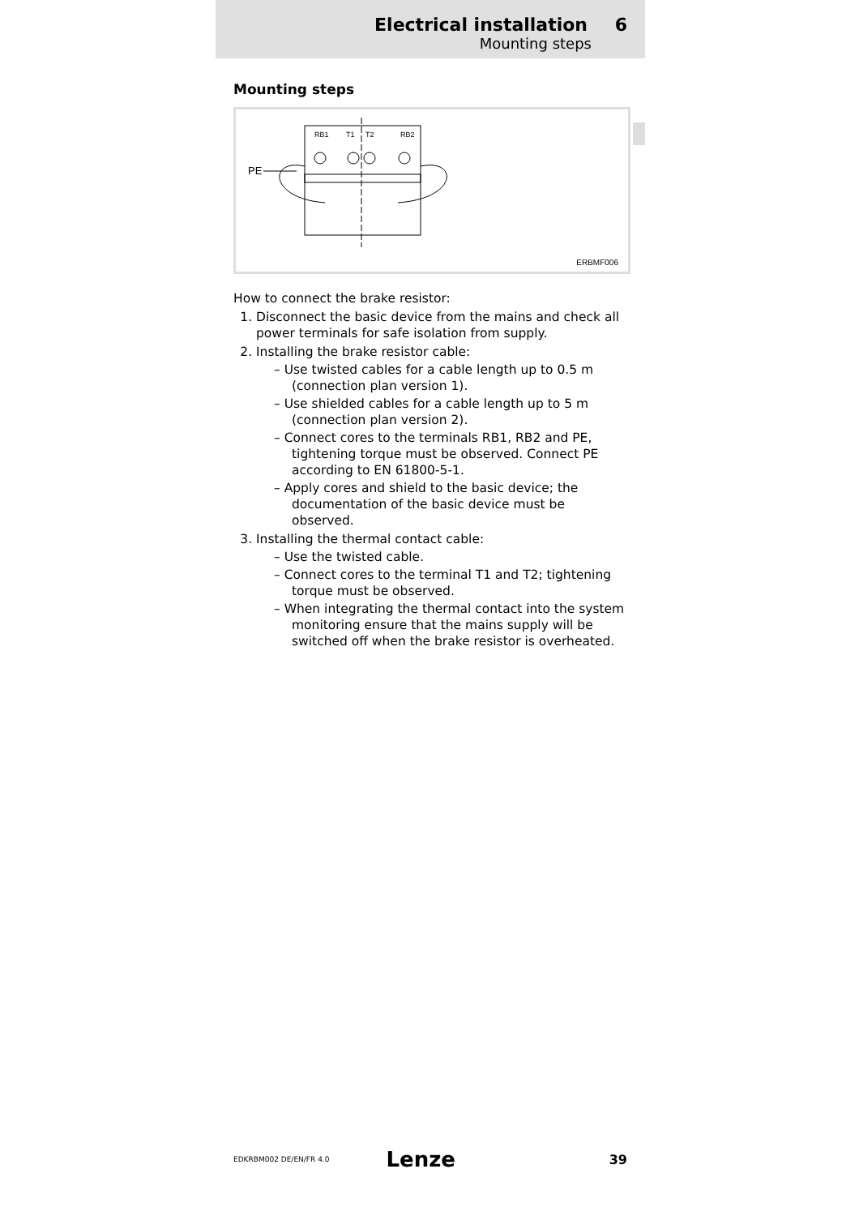Electrical installation 6
Mounting steps
Mounting steps
RB1
T1
T2
RB2
PE
ERBMF006
How to connect the brake resistor:
1. Disconnect the basic device from the mains and check all power terminals for safe isolation from supply.
2. Installing the brake resistor cable:
– Use twisted cables for a cable length up to 0.5 m (connection plan version 1).
– Use shielded cables for a cable length up to 5 m (connection plan version 2).
– Connect cores to the terminals RB1, RB2 and PE, tightening torque must be observed. Connect PE according to EN 61800-5-1.
– Apply cores and shield to the basic device; the documentation of the basic device must be observed.
3. Installing the thermal contact cable:
– Use the twisted cable.
– Connect cores to the terminal T1 and T2; tightening torque must be observed.
– When integrating the thermal contact into the system monitoring ensure that the mains supply will be switched off when the brake resistor is overheated.
EDKRBM002 DE/EN/FR 4.0 Lenze 39